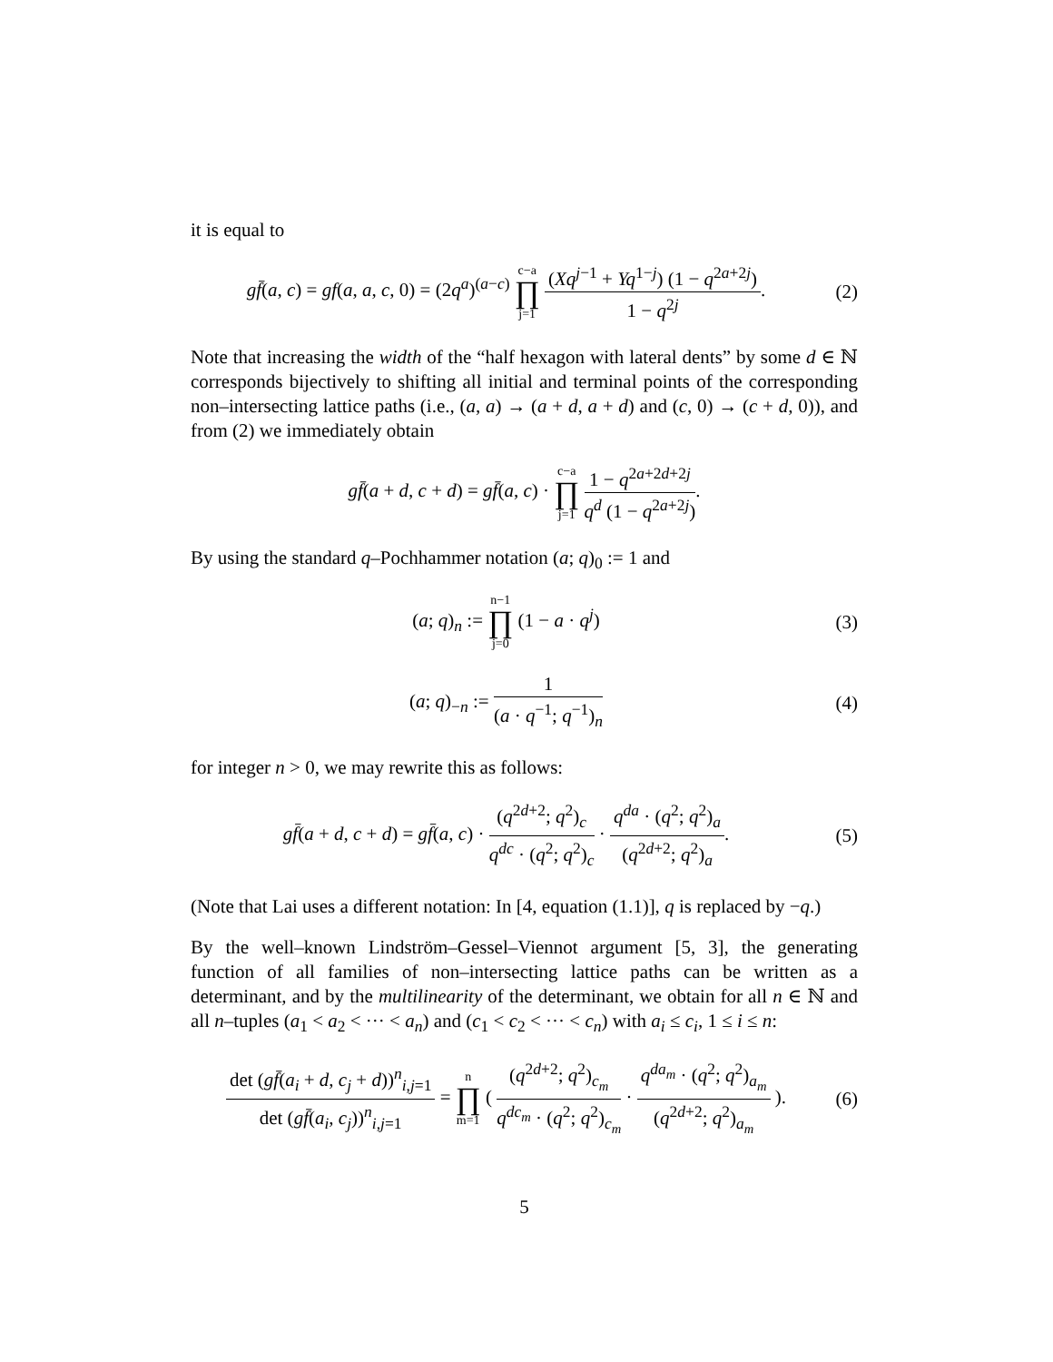it is equal to
gf̄(a, c) = gf(a, a, c, 0) = (2q<sup>a</sup>)<sup>(a−c)</sup> c−a ∏ j=1 (Xq<sup>j−1</sup> + Yq<sup>1−j</sup>) (1 − q<sup>2a+2j</sup>) 1 − q<sup>2j</sup>.
(2)
Note that increasing the width of the “half hexagon with lateral dents” by some d ∈ ℕ corresponds bijectively to shifting all initial and terminal points of the corresponding non–intersecting lattice paths (i.e., (a, a) → (a + d, a + d) and (c, 0) → (c + d, 0)), and from (2) we immediately obtain
gf̄(a + d, c + d) = gf̄(a, c) · c−a ∏ j=1 1 − q<sup>2a+2d+2j</sup> q<sup>d</sup> (1 − q<sup>2a+2j</sup>).
By using the standard q–Pochhammer notation (a; q)<sub>0</sub> := 1 and
(a; q)<sub>n</sub> := n−1 ∏ j=0 (1 − a · q<sup>j</sup>)
(3)
(a; q)<sub>−n</sub> := 1 (a · q<sup>−1</sup>; q<sup>−1</sup>)<sub>n</sub> (4)
for integer n > 0, we may rewrite this as follows:
gf̄(a + d, c + d) = gf̄(a, c) · (q<sup>2d+2</sup>; q<sup>2</sup>)<sub>c</sub> q<sup>dc</sup> · (q<sup>2</sup>; q<sup>2</sup>)<sub>c</sub> · q<sup>da</sup> · (q<sup>2</sup>; q<sup>2</sup>)<sub>a</sub> (q<sup>2d+2</sup>; q<sup>2</sup>)<sub>a</sub>.
(5)
(Note that Lai uses a different notation: In [4, equation (1.1)], q is replaced by −q.)
By the well–known Lindström–Gessel–Viennot argument [5, 3], the generating function of all families of non–intersecting lattice paths can be written as a determinant, and by the multilinearity of the determinant, we obtain for all n ∈ ℕ and all n–tuples (a<sub>1</sub> < a<sub>2</sub> < ··· < a<sub>n</sub>) and (c<sub>1</sub> < c<sub>2</sub> < ··· < c<sub>n</sub>) with a<sub>i</sub> ≤ c<sub>i</sub>, 1 ≤ i ≤ n:
det (gf̄(a<sub>i</sub> + d, c<sub>j</sub> + d))<sup>n</sup><sub>i,j=1</sub> det (gf̄(a<sub>i</sub>, c<sub>j</sub>))<sup>n</sup><sub>i,j=1</sub> = n ∏ m=1 ( (q<sup>2d+2</sup>; q<sup>2</sup>)<sub>c<sub>m</sub></sub> q<sup>dc<sub>m</sub></sup> · (q<sup>2</sup>; q<sup>2</sup>)<sub>c<sub>m</sub></sub> · q<sup>da<sub>m</sub></sup> · (q<sup>2</sup>; q<sup>2</sup>)<sub>a<sub>m</sub></sub> (q<sup>2d+2</sup>; q<sup>2</sup>)<sub>a<sub>m</sub></sub> ).
(6)
5